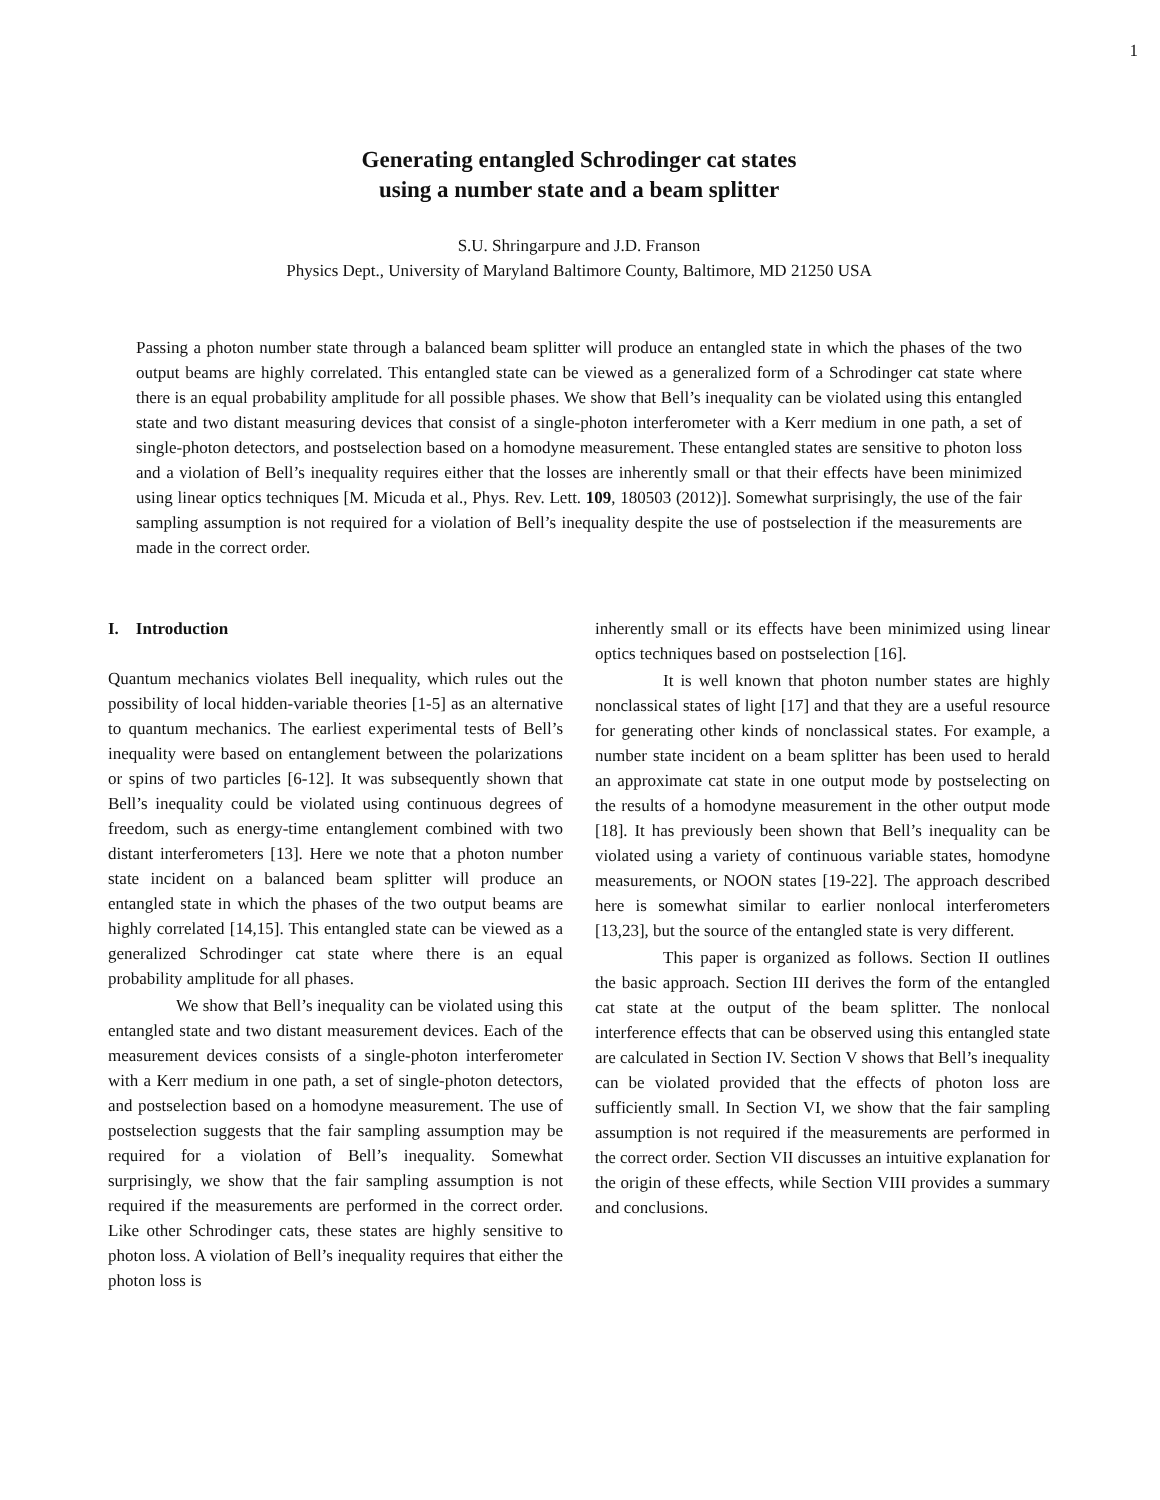1
Generating entangled Schrodinger cat states
using a number state and a beam splitter
S.U. Shringarpure and J.D. Franson
Physics Dept., University of Maryland Baltimore County, Baltimore, MD 21250 USA
Passing a photon number state through a balanced beam splitter will produce an entangled state in which the phases of the two output beams are highly correlated. This entangled state can be viewed as a generalized form of a Schrodinger cat state where there is an equal probability amplitude for all possible phases. We show that Bell’s inequality can be violated using this entangled state and two distant measuring devices that consist of a single-photon interferometer with a Kerr medium in one path, a set of single-photon detectors, and postselection based on a homodyne measurement. These entangled states are sensitive to photon loss and a violation of Bell’s inequality requires either that the losses are inherently small or that their effects have been minimized using linear optics techniques [M. Micuda et al., Phys. Rev. Lett. 109, 180503 (2012)]. Somewhat surprisingly, the use of the fair sampling assumption is not required for a violation of Bell’s inequality despite the use of postselection if the measurements are made in the correct order.
I. Introduction
Quantum mechanics violates Bell inequality, which rules out the possibility of local hidden-variable theories [1-5] as an alternative to quantum mechanics. The earliest experimental tests of Bell’s inequality were based on entanglement between the polarizations or spins of two particles [6-12]. It was subsequently shown that Bell’s inequality could be violated using continuous degrees of freedom, such as energy-time entanglement combined with two distant interferometers [13]. Here we note that a photon number state incident on a balanced beam splitter will produce an entangled state in which the phases of the two output beams are highly correlated [14,15]. This entangled state can be viewed as a generalized Schrodinger cat state where there is an equal probability amplitude for all phases.
We show that Bell’s inequality can be violated using this entangled state and two distant measurement devices. Each of the measurement devices consists of a single-photon interferometer with a Kerr medium in one path, a set of single-photon detectors, and postselection based on a homodyne measurement. The use of postselection suggests that the fair sampling assumption may be required for a violation of Bell’s inequality. Somewhat surprisingly, we show that the fair sampling assumption is not required if the measurements are performed in the correct order. Like other Schrodinger cats, these states are highly sensitive to photon loss. A violation of Bell’s inequality requires that either the photon loss is
inherently small or its effects have been minimized using linear optics techniques based on postselection [16].
It is well known that photon number states are highly nonclassical states of light [17] and that they are a useful resource for generating other kinds of nonclassical states. For example, a number state incident on a beam splitter has been used to herald an approximate cat state in one output mode by postselecting on the results of a homodyne measurement in the other output mode [18]. It has previously been shown that Bell’s inequality can be violated using a variety of continuous variable states, homodyne measurements, or NOON states [19-22]. The approach described here is somewhat similar to earlier nonlocal interferometers [13,23], but the source of the entangled state is very different.
This paper is organized as follows. Section II outlines the basic approach. Section III derives the form of the entangled cat state at the output of the beam splitter. The nonlocal interference effects that can be observed using this entangled state are calculated in Section IV. Section V shows that Bell’s inequality can be violated provided that the effects of photon loss are sufficiently small. In Section VI, we show that the fair sampling assumption is not required if the measurements are performed in the correct order. Section VII discusses an intuitive explanation for the origin of these effects, while Section VIII provides a summary and conclusions.